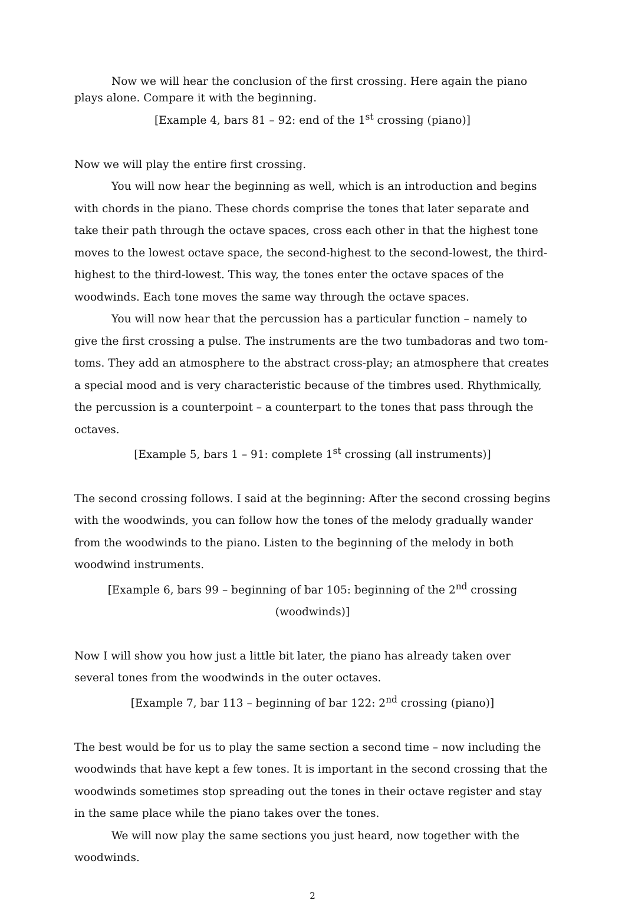Now we will hear the conclusion of the first crossing. Here again the piano plays alone. Compare it with the beginning.
[Example 4, bars 81 – 92: end of the 1<sup>st</sup> crossing (piano)]
Now we will play the entire first crossing.
You will now hear the beginning as well, which is an introduction and begins with chords in the piano. These chords comprise the tones that later separate and take their path through the octave spaces, cross each other in that the highest tone moves to the lowest octave space, the second-highest to the second-lowest, the third-highest to the third-lowest. This way, the tones enter the octave spaces of the woodwinds. Each tone moves the same way through the octave spaces.
You will now hear that the percussion has a particular function – namely to give the first crossing a pulse. The instruments are the two tumbadoras and two tom-toms. They add an atmosphere to the abstract cross-play; an atmosphere that creates a special mood and is very characteristic because of the timbres used. Rhythmically, the percussion is a counterpoint – a counterpart to the tones that pass through the octaves.
[Example 5, bars 1 – 91: complete 1<sup>st</sup> crossing (all instruments)]
The second crossing follows. I said at the beginning: After the second crossing begins with the woodwinds, you can follow how the tones of the melody gradually wander from the woodwinds to the piano. Listen to the beginning of the melody in both woodwind instruments.
[Example 6, bars 99 – beginning of bar 105: beginning of the 2<sup>nd</sup> crossing (woodwinds)]
Now I will show you how just a little bit later, the piano has already taken over several tones from the woodwinds in the outer octaves.
[Example 7, bar 113 – beginning of bar 122: 2<sup>nd</sup> crossing (piano)]
The best would be for us to play the same section a second time – now including the woodwinds that have kept a few tones. It is important in the second crossing that the woodwinds sometimes stop spreading out the tones in their octave register and stay in the same place while the piano takes over the tones.
We will now play the same sections you just heard, now together with the woodwinds.
2